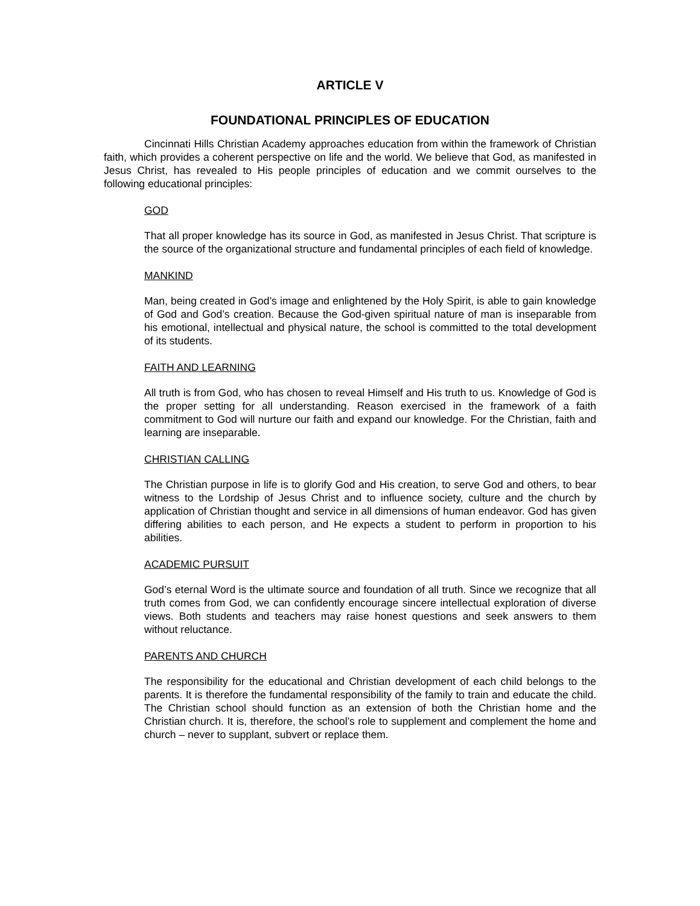ARTICLE V
FOUNDATIONAL PRINCIPLES OF EDUCATION
Cincinnati Hills Christian Academy approaches education from within the framework of Christian faith, which provides a coherent perspective on life and the world. We believe that God, as manifested in Jesus Christ, has revealed to His people principles of education and we commit ourselves to the following educational principles:
GOD
That all proper knowledge has its source in God, as manifested in Jesus Christ. That scripture is the source of the organizational structure and fundamental principles of each field of knowledge.
MANKIND
Man, being created in God’s image and enlightened by the Holy Spirit, is able to gain knowledge of God and God’s creation. Because the God-given spiritual nature of man is inseparable from his emotional, intellectual and physical nature, the school is committed to the total development of its students.
FAITH AND LEARNING
All truth is from God, who has chosen to reveal Himself and His truth to us. Knowledge of God is the proper setting for all understanding. Reason exercised in the framework of a faith commitment to God will nurture our faith and expand our knowledge. For the Christian, faith and learning are inseparable.
CHRISTIAN CALLING
The Christian purpose in life is to glorify God and His creation, to serve God and others, to bear witness to the Lordship of Jesus Christ and to influence society, culture and the church by application of Christian thought and service in all dimensions of human endeavor. God has given differing abilities to each person, and He expects a student to perform in proportion to his abilities.
ACADEMIC PURSUIT
God’s eternal Word is the ultimate source and foundation of all truth. Since we recognize that all truth comes from God, we can confidently encourage sincere intellectual exploration of diverse views. Both students and teachers may raise honest questions and seek answers to them without reluctance.
PARENTS AND CHURCH
The responsibility for the educational and Christian development of each child belongs to the parents. It is therefore the fundamental responsibility of the family to train and educate the child. The Christian school should function as an extension of both the Christian home and the Christian church. It is, therefore, the school’s role to supplement and complement the home and church – never to supplant, subvert or replace them.